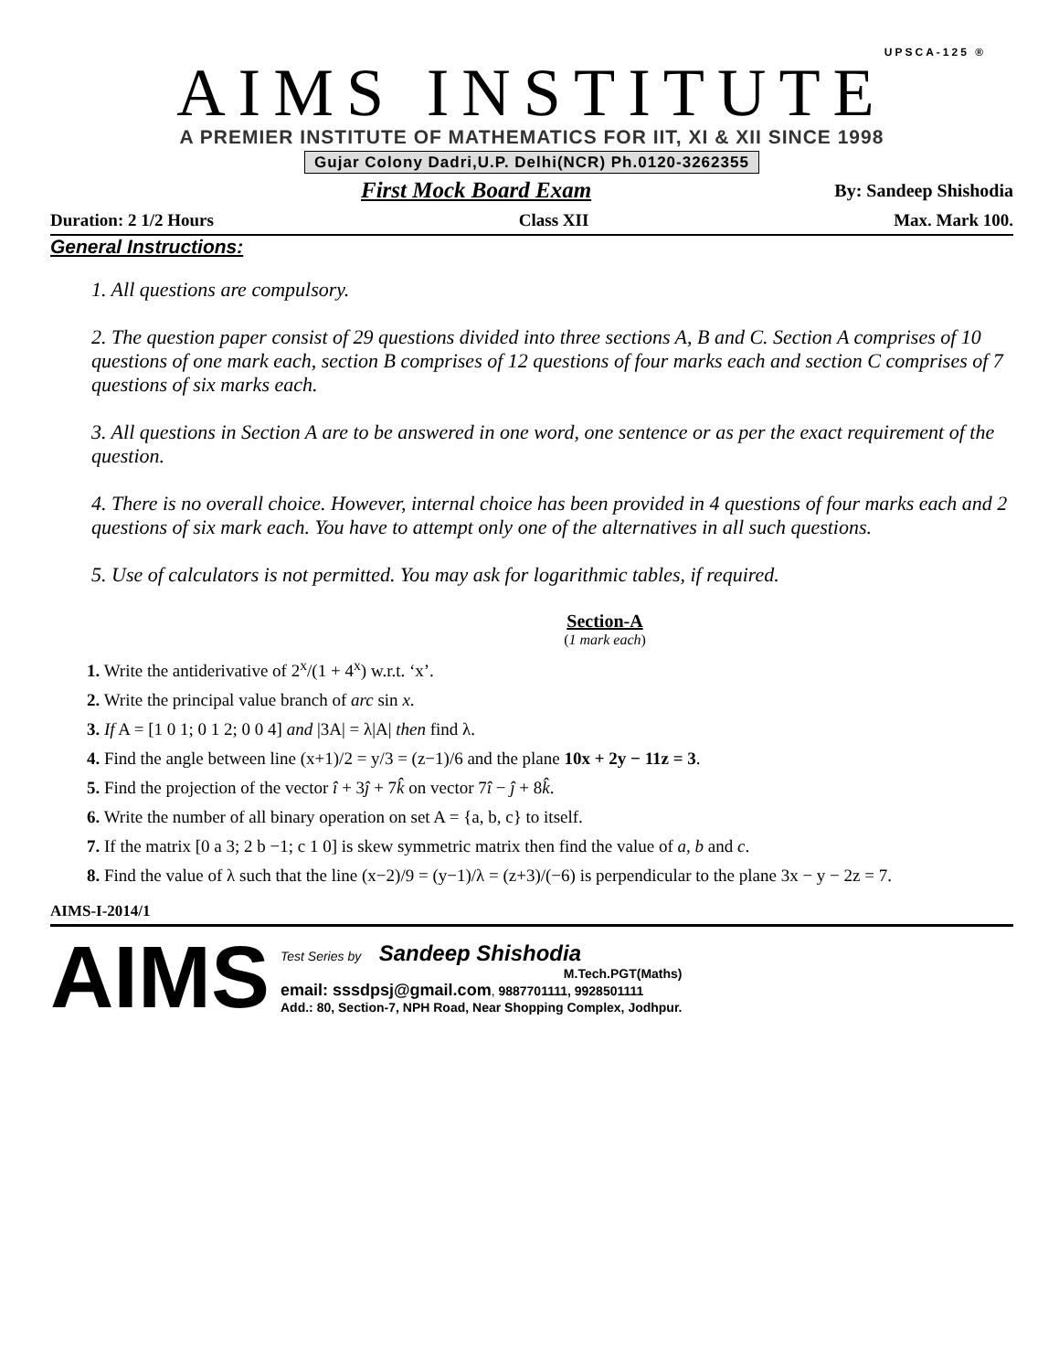UPSCA-125 ®
AIMS INSTITUTE
A PREMIER INSTITUTE OF MATHEMATICS FOR IIT, XI & XII SINCE 1998
Gujar Colony Dadri,U.P. Delhi(NCR) Ph.0120-3262355
First Mock Board Exam By: Sandeep Shishodia
Duration: 2 1/2 Hours Class XII Max. Mark 100.
General Instructions:
1. All questions are compulsory.
2. The question paper consist of 29 questions divided into three sections A, B and C. Section A comprises of 10 questions of one mark each, section B comprises of 12 questions of four marks each and section C comprises of 7 questions of six marks each.
3. All questions in Section A are to be answered in one word, one sentence or as per the exact requirement of the question.
4. There is no overall choice. However, internal choice has been provided in 4 questions of four marks each and 2 questions of six mark each. You have to attempt only one of the alternatives in all such questions.
5. Use of calculators is not permitted. You may ask for logarithmic tables, if required.
Section-A
(1 mark each)
1. Write the antiderivative of 2<sup>x</sup>/(1 + 4<sup>x</sup>) w.r.t. ‘x’.
2. Write the principal value branch of arc sin x.
3. If A = [1 0 1; 0 1 2; 0 0 4] and |3A| = λ|A| then find λ.
4. Find the angle between line (x+1)/2 = y/3 = (z−1)/6 and the plane 10x + 2y − 11z = 3.
5. Find the projection of the vector î + 3ĵ + 7k̂ on vector 7î − ĵ + 8k̂.
6. Write the number of all binary operation on set A = {a, b, c} to itself.
7. If the matrix [0 a 3; 2 b −1; c 1 0] is skew symmetric matrix then find the value of a, b and c.
8. Find the value of λ such that the line (x−2)/9 = (y−1)/λ = (z+3)/(−6) is perpendicular to the plane 3x − y − 2z = 7.
AIMS-I-2014/1
AIMS
Test Series by Sandeep Shishodia
M.Tech.PGT(Maths)
email: sssdpsj@gmail.com, 9887701111, 9928501111
Add.: 80, Section-7, NPH Road, Near Shopping Complex, Jodhpur.